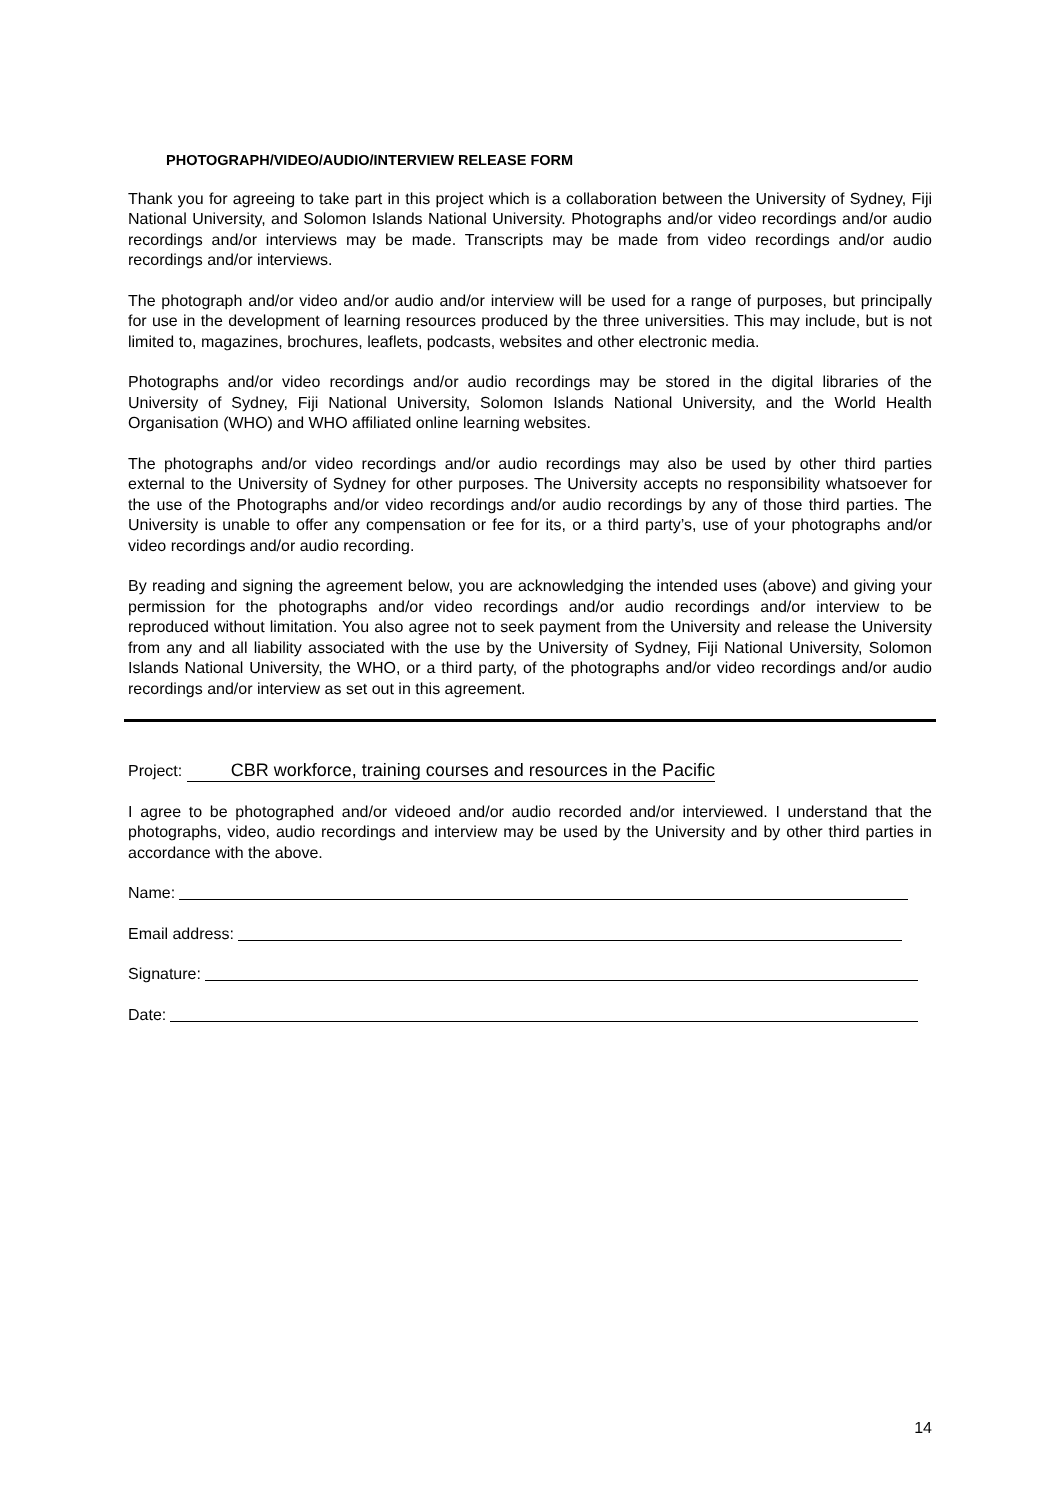PHOTOGRAPH/VIDEO/AUDIO/INTERVIEW RELEASE FORM
Thank you for agreeing to take part in this project which is a collaboration between the University of Sydney, Fiji National University, and Solomon Islands National University. Photographs and/or video recordings and/or audio recordings and/or interviews may be made. Transcripts may be made from video recordings and/or audio recordings and/or interviews.
The photograph and/or video and/or audio and/or interview will be used for a range of purposes, but principally for use in the development of learning resources produced by the three universities. This may include, but is not limited to, magazines, brochures, leaflets, podcasts, websites and other electronic media.
Photographs and/or video recordings and/or audio recordings may be stored in the digital libraries of the University of Sydney, Fiji National University, Solomon Islands National University, and the World Health Organisation (WHO) and WHO affiliated online learning websites.
The photographs and/or video recordings and/or audio recordings may also be used by other third parties external to the University of Sydney for other purposes. The University accepts no responsibility whatsoever for the use of the Photographs and/or video recordings and/or audio recordings by any of those third parties. The University is unable to offer any compensation or fee for its, or a third party’s, use of your photographs and/or video recordings and/or audio recording.
By reading and signing the agreement below, you are acknowledging the intended uses (above) and giving your permission for the photographs and/or video recordings and/or audio recordings and/or interview to be reproduced without limitation. You also agree not to seek payment from the University and release the University from any and all liability associated with the use by the University of Sydney, Fiji National University, Solomon Islands National University, the WHO, or a third party, of the photographs and/or video recordings and/or audio recordings and/or interview as set out in this agreement.
Project: CBR workforce, training courses and resources in the Pacific
I agree to be photographed and/or videoed and/or audio recorded and/or interviewed. I understand that the photographs, video, audio recordings and interview may be used by the University and by other third parties in accordance with the above.
Name:
Email address:
Signature:
Date:
14